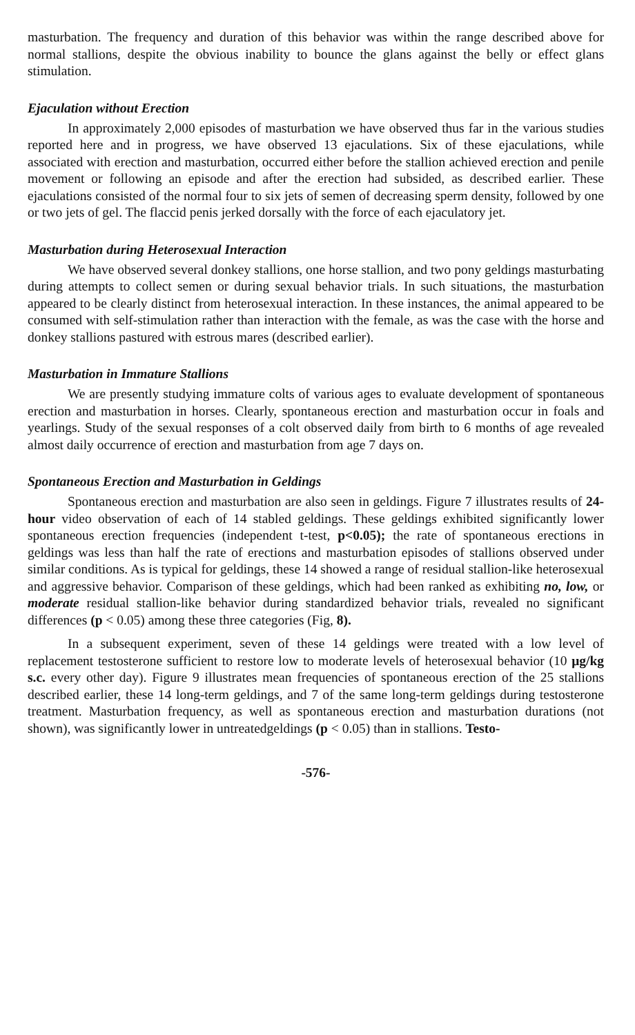masturbation. The frequency and duration of this behavior was within the range described above for normal stallions, despite the obvious inability to bounce the glans against the belly or effect glans stimulation.
Ejaculation without Erection
In approximately 2,000 episodes of masturbation we have observed thus far in the various studies reported here and in progress, we have observed 13 ejaculations. Six of these ejaculations, while associated with erection and masturbation, occurred either before the stallion achieved erection and penile movement or following an episode and after the erection had subsided, as described earlier. These ejaculations consisted of the normal four to six jets of semen of decreasing sperm density, followed by one or two jets of gel. The flaccid penis jerked dorsally with the force of each ejaculatory jet.
Masturbation during Heterosexual Interaction
We have observed several donkey stallions, one horse stallion, and two pony geldings masturbating during attempts to collect semen or during sexual behavior trials. In such situations, the masturbation appeared to be clearly distinct from heterosexual interaction. In these instances, the animal appeared to be consumed with self-stimulation rather than interaction with the female, as was the case with the horse and donkey stallions pastured with estrous mares (described earlier).
Masturbation in Immature Stallions
We are presently studying immature colts of various ages to evaluate development of spontaneous erection and masturbation in horses. Clearly, spontaneous erection and masturbation occur in foals and yearlings. Study of the sexual responses of a colt observed daily from birth to 6 months of age revealed almost daily occurrence of erection and masturbation from age 7 days on.
Spontaneous Erection and Masturbation in Geldings
Spontaneous erection and masturbation are also seen in geldings. Figure 7 illustrates results of 24-hour video observation of each of 14 stabled geldings. These geldings exhibited significantly lower spontaneous erection frequencies (independent t-test, p<0.05); the rate of spontaneous erections in geldings was less than half the rate of erections and masturbation episodes of stallions observed under similar conditions. As is typical for geldings, these 14 showed a range of residual stallion-like heterosexual and aggressive behavior. Comparison of these geldings, which had been ranked as exhibiting no, low, or moderate residual stallion-like behavior during standardized behavior trials, revealed no significant differences (p < 0.05) among these three categories (Fig, 8).
In a subsequent experiment, seven of these 14 geldings were treated with a low level of replacement testosterone sufficient to restore low to moderate levels of heterosexual behavior (10 μg/kg s.c. every other day). Figure 9 illustrates mean frequencies of spontaneous erection of the 25 stallions described earlier, these 14 long-term geldings, and 7 of the same long-term geldings during testosterone treatment. Masturbation frequency, as well as spontaneous erection and masturbation durations (not shown), was significantly lower in untreatedgeldings (p < 0.05) than in stallions. Testo-
-576-